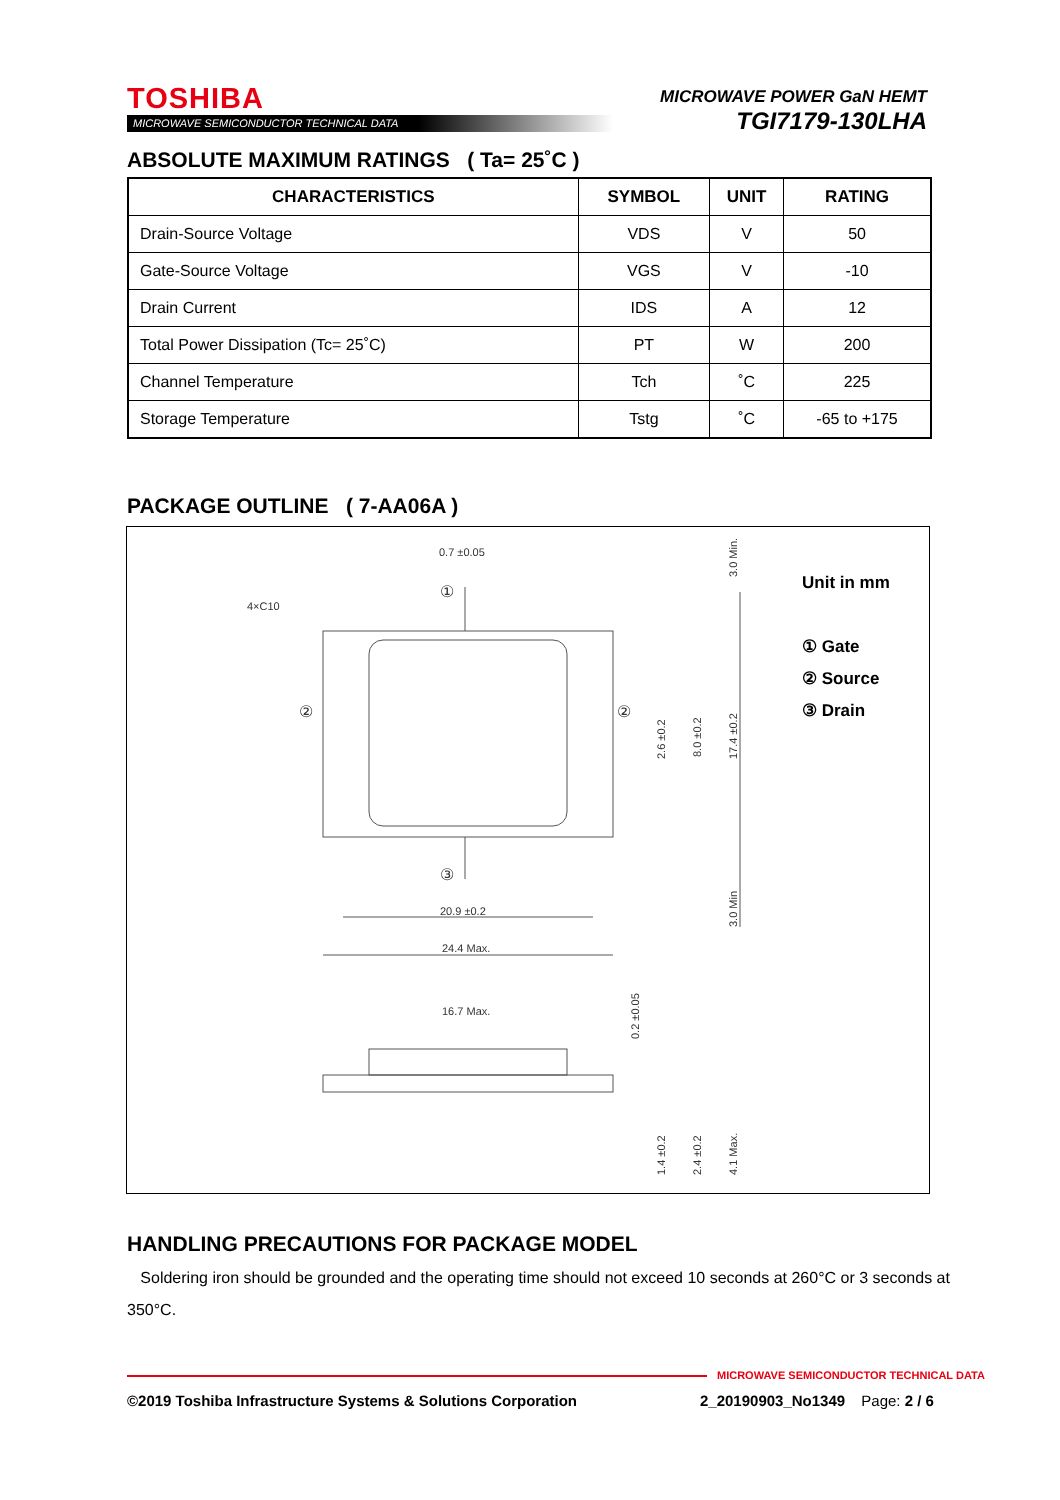TOSHIBA
MICROWAVE SEMICONDUCTOR TECHNICAL DATA
MICROWAVE POWER GaN HEMT
TGI7179-130LHA
ABSOLUTE MAXIMUM RATINGS ( Ta= 25˚C )
| CHARACTERISTICS | SYMBOL | UNIT | RATING |
| --- | --- | --- | --- |
| Drain-Source Voltage | VDS | V | 50 |
| Gate-Source Voltage | VGS | V | -10 |
| Drain Current | IDS | A | 12 |
| Total Power Dissipation (Tc= 25˚C) | PT | W | 200 |
| Channel Temperature | Tch | ˚C | 225 |
| Storage Temperature | Tstg | ˚C | -65 to +175 |
PACKAGE OUTLINE ( 7-AA06A )
0.7 ±0.05
4×C10
20.9 ±0.2
24.4 Max.
16.7 Max.
①
②
②
③
3.0 Min.
2.6 ±0.2
8.0 ±0.2
17.4 ±0.2
3.0 Min
0.2 ±0.05
1.4 ±0.2
2.4 ±0.2
4.1 Max.
Unit in mm
① Gate
② Source
③ Drain
HANDLING PRECAUTIONS FOR PACKAGE MODEL
Soldering iron should be grounded and the operating time should not exceed 10 seconds at 260°C or 3 seconds at 350°C.
MICROWAVE SEMICONDUCTOR TECHNICAL DATA
©2019 Toshiba Infrastructure Systems & Solutions Corporation
2_20190903_No1349 Page: 2 / 6